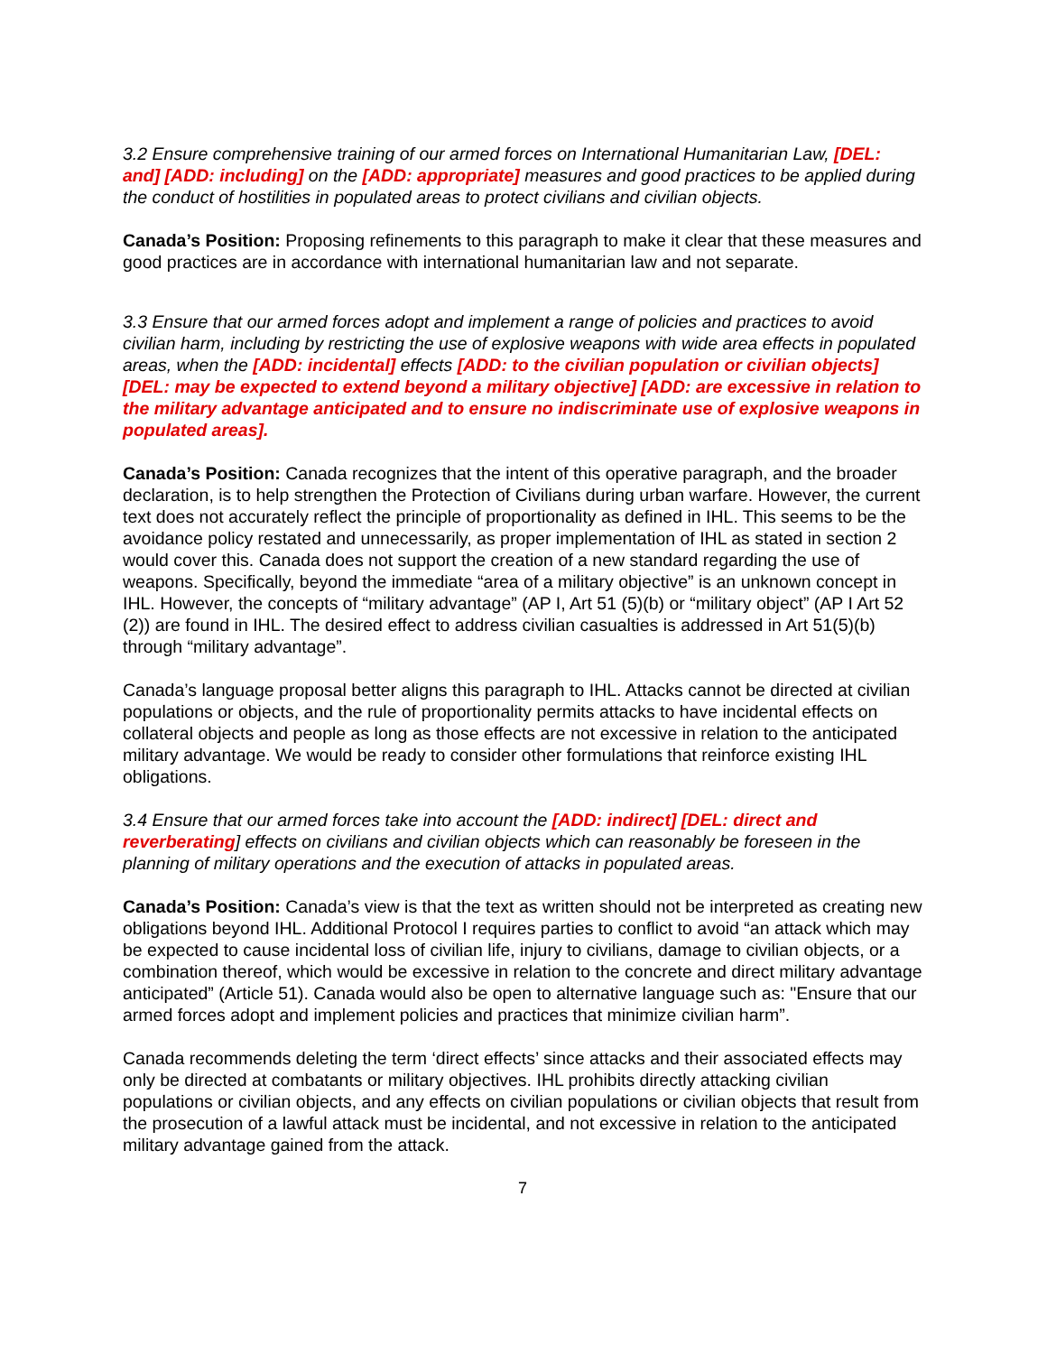3.2 Ensure comprehensive training of our armed forces on International Humanitarian Law, [DEL: and] [ADD: including] on the [ADD: appropriate] measures and good practices to be applied during the conduct of hostilities in populated areas to protect civilians and civilian objects.
Canada’s Position: Proposing refinements to this paragraph to make it clear that these measures and good practices are in accordance with international humanitarian law and not separate.
3.3 Ensure that our armed forces adopt and implement a range of policies and practices to avoid civilian harm, including by restricting the use of explosive weapons with wide area effects in populated areas, when the [ADD: incidental] effects [ADD: to the civilian population or civilian objects] [DEL: may be expected to extend beyond a military objective] [ADD: are excessive in relation to the military advantage anticipated and to ensure no indiscriminate use of explosive weapons in populated areas].
Canada’s Position: Canada recognizes that the intent of this operative paragraph, and the broader declaration, is to help strengthen the Protection of Civilians during urban warfare. However, the current text does not accurately reflect the principle of proportionality as defined in IHL. This seems to be the avoidance policy restated and unnecessarily, as proper implementation of IHL as stated in section 2 would cover this. Canada does not support the creation of a new standard regarding the use of weapons. Specifically, beyond the immediate “area of a military objective” is an unknown concept in IHL. However, the concepts of “military advantage” (AP I, Art 51 (5)(b) or “military object” (AP I Art 52 (2)) are found in IHL. The desired effect to address civilian casualties is addressed in Art 51(5)(b) through “military advantage”.
Canada’s language proposal better aligns this paragraph to IHL. Attacks cannot be directed at civilian populations or objects, and the rule of proportionality permits attacks to have incidental effects on collateral objects and people as long as those effects are not excessive in relation to the anticipated military advantage. We would be ready to consider other formulations that reinforce existing IHL obligations.
3.4 Ensure that our armed forces take into account the [ADD: indirect] [DEL: direct and reverberating] effects on civilians and civilian objects which can reasonably be foreseen in the planning of military operations and the execution of attacks in populated areas.
Canada’s Position: Canada’s view is that the text as written should not be interpreted as creating new obligations beyond IHL. Additional Protocol I requires parties to conflict to avoid “an attack which may be expected to cause incidental loss of civilian life, injury to civilians, damage to civilian objects, or a combination thereof, which would be excessive in relation to the concrete and direct military advantage anticipated” (Article 51). Canada would also be open to alternative language such as: "Ensure that our armed forces adopt and implement policies and practices that minimize civilian harm”.
Canada recommends deleting the term ‘direct effects’ since attacks and their associated effects may only be directed at combatants or military objectives. IHL prohibits directly attacking civilian populations or civilian objects, and any effects on civilian populations or civilian objects that result from the prosecution of a lawful attack must be incidental, and not excessive in relation to the anticipated military advantage gained from the attack.
7